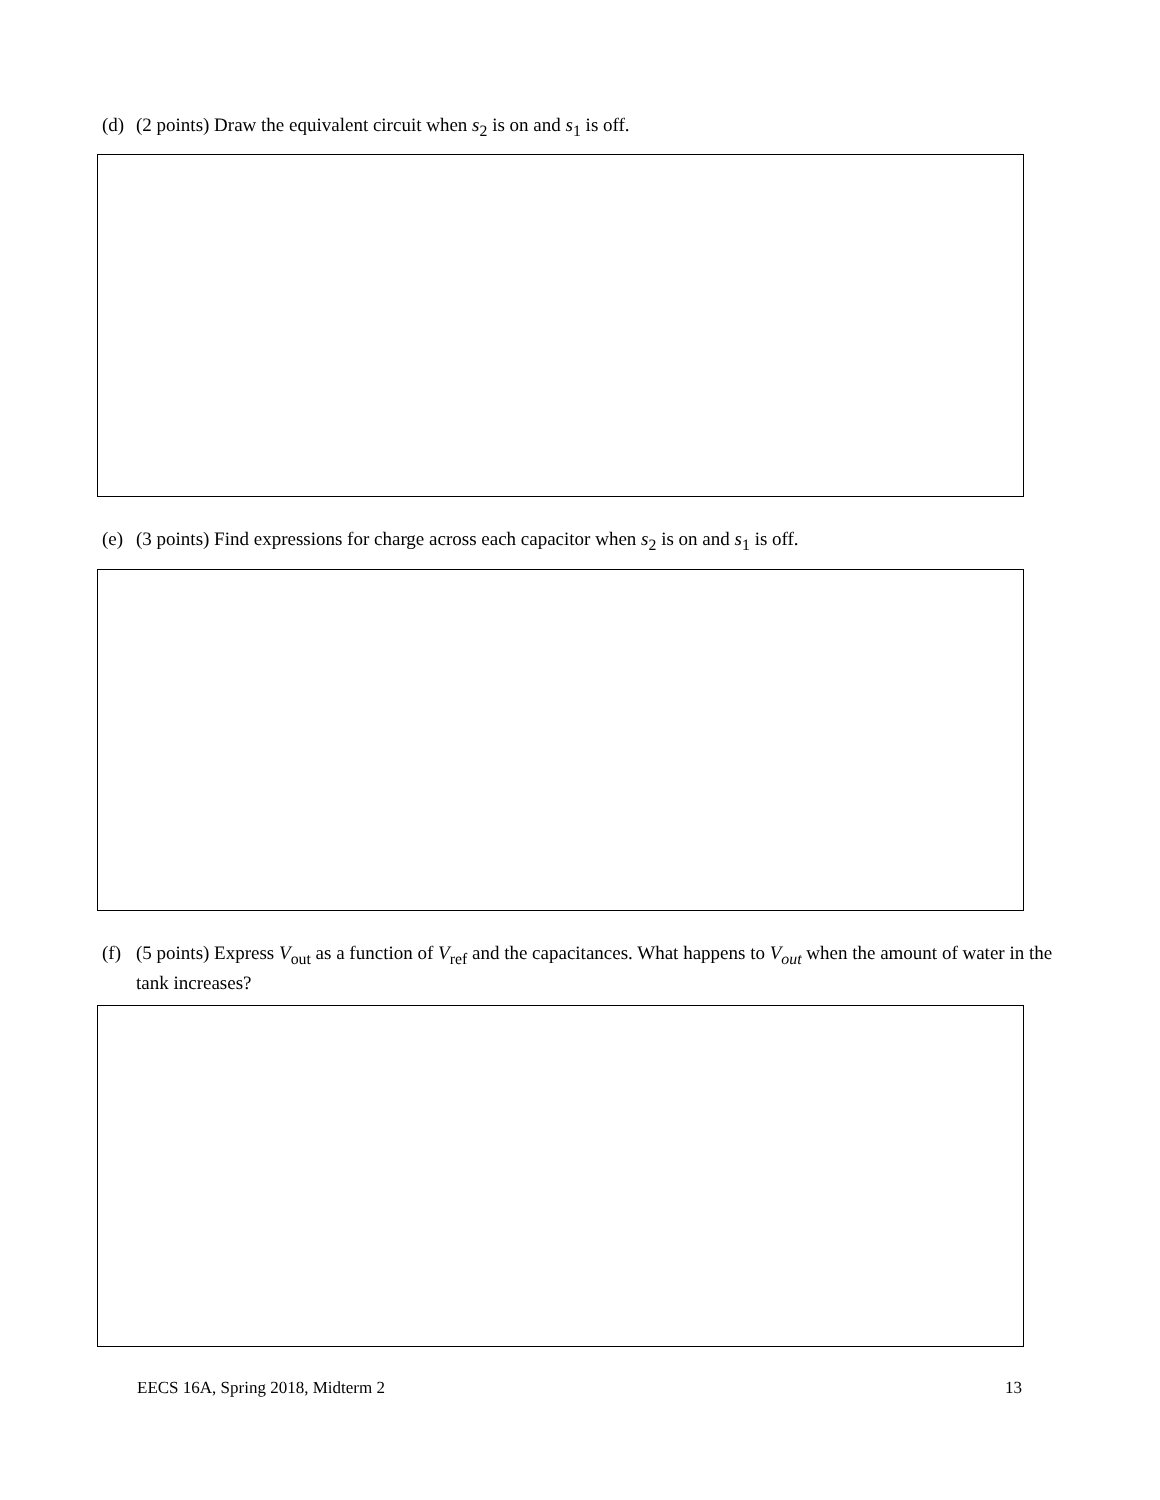(d) (2 points) Draw the equivalent circuit when s<sub>2</sub> is on and s<sub>1</sub> is off.
(e) (3 points) Find expressions for charge across each capacitor when s<sub>2</sub> is on and s<sub>1</sub> is off.
(f) (5 points) Express V<sub>out</sub> as a function of V<sub>ref</sub> and the capacitances. What happens to V<sub>out</sub> when the amount of water in the tank increases?
EECS 16A, Spring 2018, Midterm 2 13